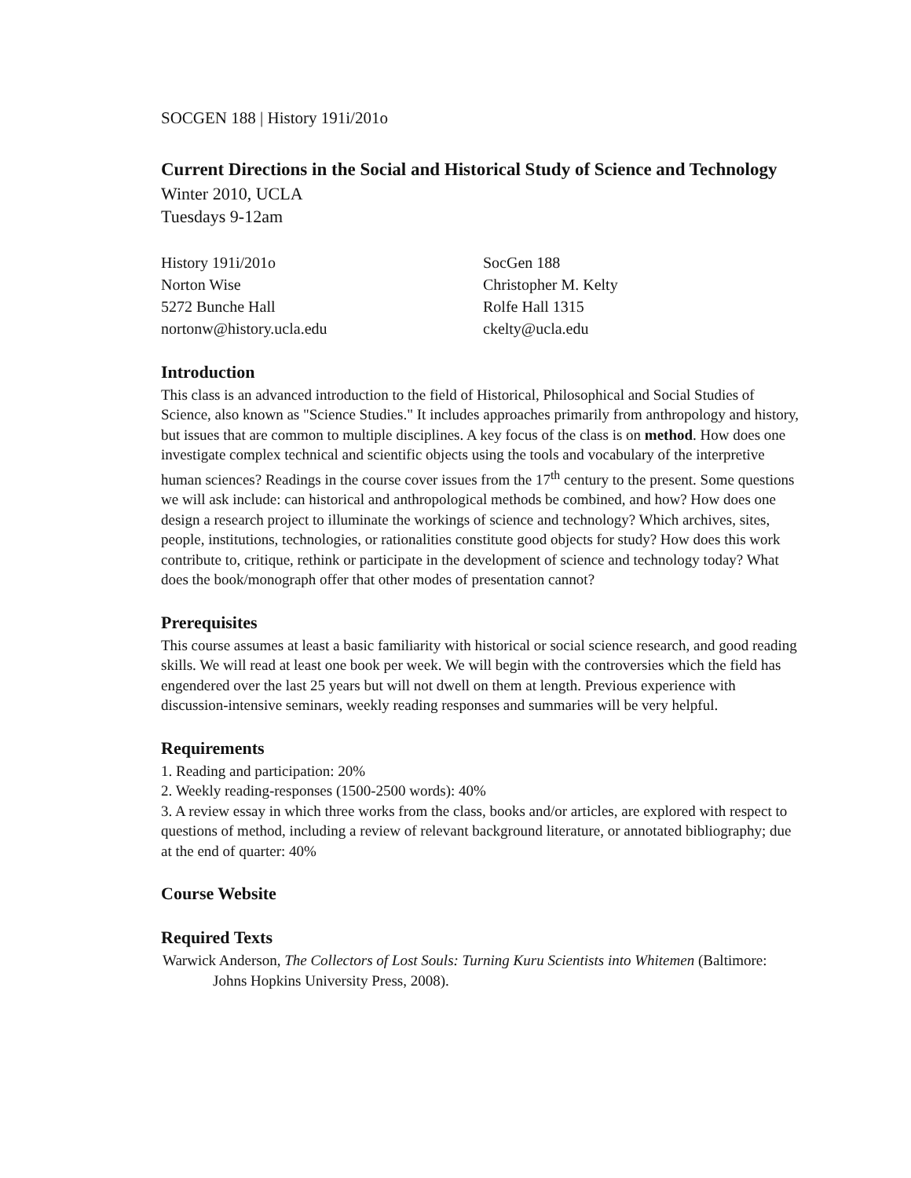SOCGEN 188 | History 191i/201o
Current Directions in the Social and Historical Study of Science and Technology
Winter 2010, UCLA
Tuesdays 9-12am
History 191i/201o
Norton Wise
5272 Bunche Hall
nortonw@history.ucla.edu
SocGen 188
Christopher M. Kelty
Rolfe Hall 1315
ckelty@ucla.edu
Introduction
This class is an advanced introduction to the field of Historical, Philosophical and Social Studies of Science, also known as "Science Studies." It includes approaches primarily from anthropology and history, but issues that are common to multiple disciplines. A key focus of the class is on method. How does one investigate complex technical and scientific objects using the tools and vocabulary of the interpretive human sciences? Readings in the course cover issues from the 17<sup>th</sup> century to the present. Some questions we will ask include: can historical and anthropological methods be combined, and how? How does one design a research project to illuminate the workings of science and technology? Which archives, sites, people, institutions, technologies, or rationalities constitute good objects for study? How does this work contribute to, critique, rethink or participate in the development of science and technology today? What does the book/monograph offer that other modes of presentation cannot?
Prerequisites
This course assumes at least a basic familiarity with historical or social science research, and good reading skills. We will read at least one book per week. We will begin with the controversies which the field has engendered over the last 25 years but will not dwell on them at length. Previous experience with discussion-intensive seminars, weekly reading responses and summaries will be very helpful.
Requirements
1. Reading and participation: 20%
2. Weekly reading-responses (1500-2500 words): 40%
3. A review essay in which three works from the class, books and/or articles, are explored with respect to questions of method, including a review of relevant background literature, or annotated bibliography; due at the end of quarter: 40%
Course Website
Required Texts
Warwick Anderson, The Collectors of Lost Souls: Turning Kuru Scientists into Whitemen (Baltimore: Johns Hopkins University Press, 2008).